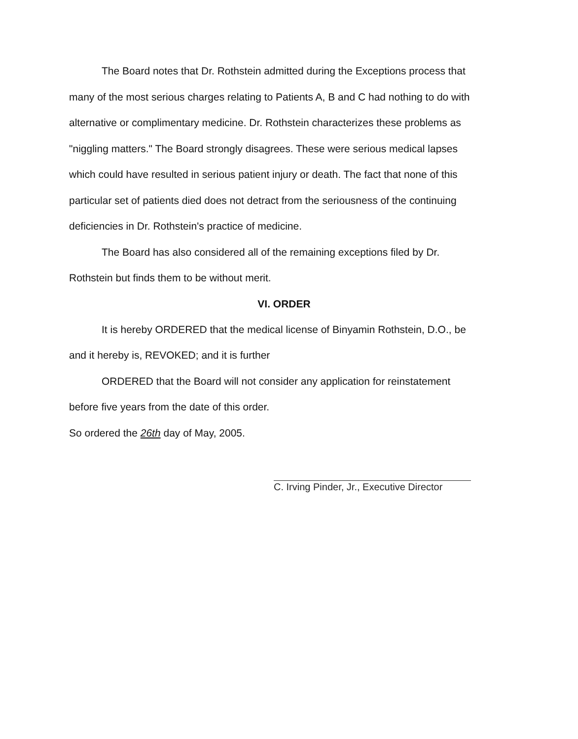The Board notes that Dr. Rothstein admitted during the Exceptions process that many of the most serious charges relating to Patients A, B and C had nothing to do with alternative or complimentary medicine. Dr. Rothstein characterizes these problems as "niggling matters." The Board strongly disagrees. These were serious medical lapses which could have resulted in serious patient injury or death. The fact that none of this particular set of patients died does not detract from the seriousness of the continuing deficiencies in Dr. Rothstein's practice of medicine.
The Board has also considered all of the remaining exceptions filed by Dr. Rothstein but finds them to be without merit.
VI. ORDER
It is hereby ORDERED that the medical license of Binyamin Rothstein, D.O., be and it hereby is, REVOKED; and it is further
ORDERED that the Board will not consider any application for reinstatement before five years from the date of this order.
So ordered the 26th day of May, 2005.
C. Irving Pinder, Jr., Executive Director